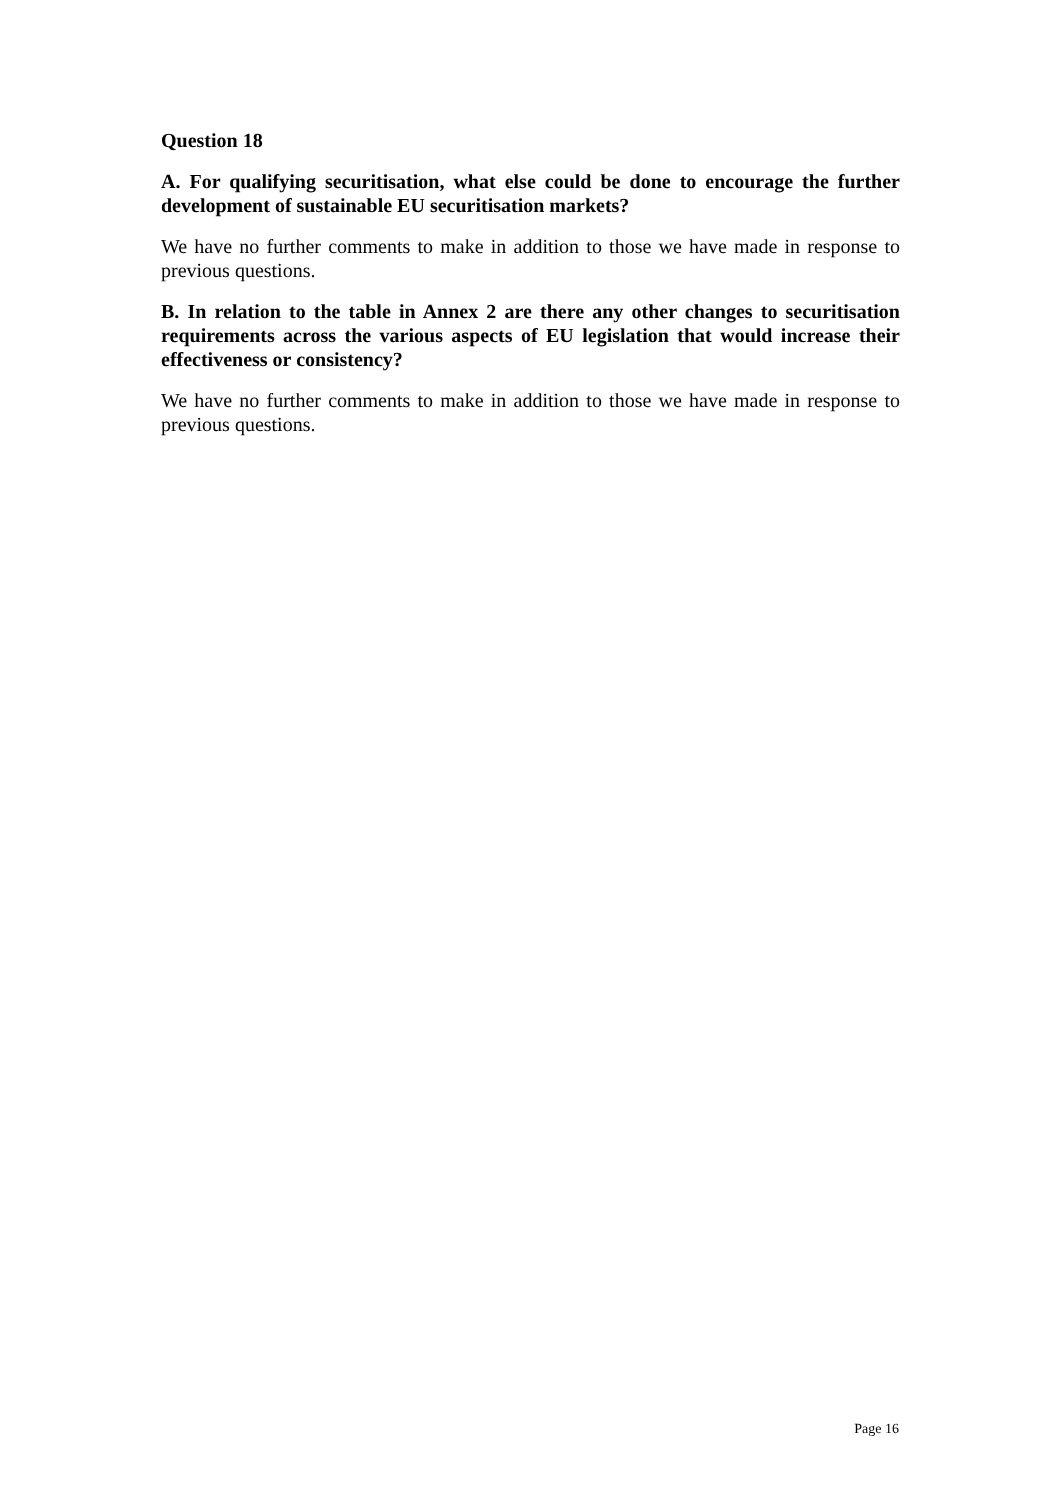Question 18
A. For qualifying securitisation, what else could be done to encourage the further development of sustainable EU securitisation markets?
We have no further comments to make in addition to those we have made in response to previous questions.
B. In relation to the table in Annex 2 are there any other changes to securitisation requirements across the various aspects of EU legislation that would increase their effectiveness or consistency?
We have no further comments to make in addition to those we have made in response to previous questions.
Page 16